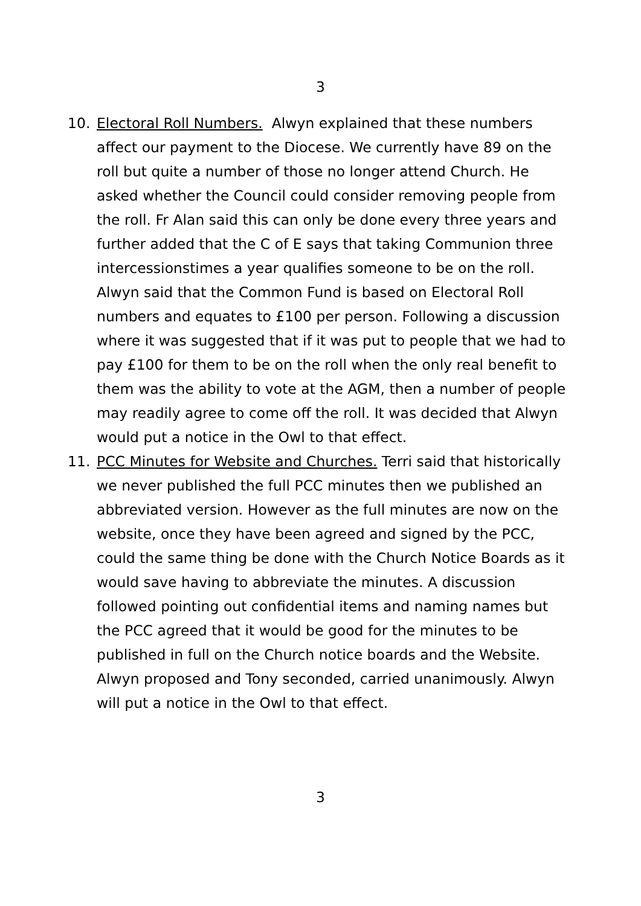3
10. Electoral Roll Numbers. Alwyn explained that these numbers affect our payment to the Diocese. We currently have 89 on the roll but quite a number of those no longer attend Church. He asked whether the Council could consider removing people from the roll. Fr Alan said this can only be done every three years and further added that the C of E says that taking Communion three intercessionstimes a year qualifies someone to be on the roll. Alwyn said that the Common Fund is based on Electoral Roll numbers and equates to £100 per person. Following a discussion where it was suggested that if it was put to people that we had to pay £100 for them to be on the roll when the only real benefit to them was the ability to vote at the AGM, then a number of people may readily agree to come off the roll. It was decided that Alwyn would put a notice in the Owl to that effect.
11. PCC Minutes for Website and Churches. Terri said that historically we never published the full PCC minutes then we published an abbreviated version. However as the full minutes are now on the website, once they have been agreed and signed by the PCC, could the same thing be done with the Church Notice Boards as it would save having to abbreviate the minutes. A discussion followed pointing out confidential items and naming names but the PCC agreed that it would be good for the minutes to be published in full on the Church notice boards and the Website. Alwyn proposed and Tony seconded, carried unanimously. Alwyn will put a notice in the Owl to that effect.
3